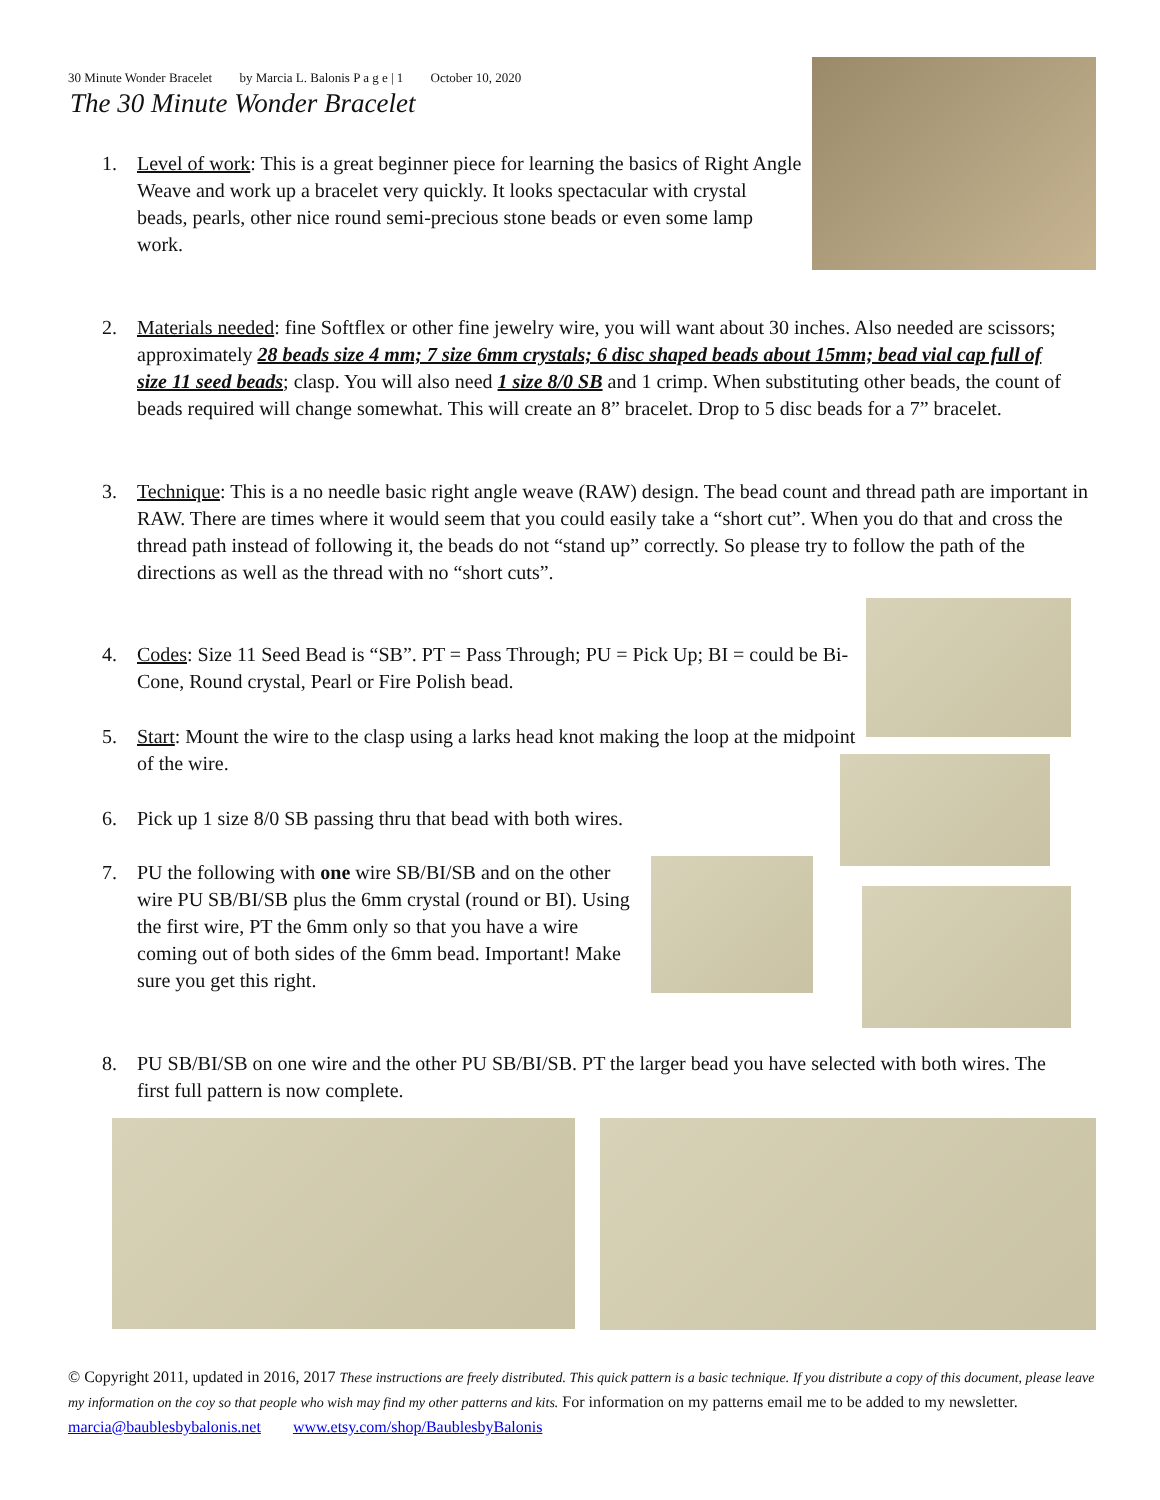30 Minute Wonder Bracelet by Marcia L. Balonis P a g e | 1 October 10, 2020
The 30 Minute Wonder Bracelet
1.
Level of work: This is a great beginner piece for learning the basics of Right Angle Weave and work up a bracelet very quickly. It looks spectacular with crystal beads, pearls, other nice round semi-precious stone beads or even some lamp work.
2.
Materials needed: fine Softflex or other fine jewelry wire, you will want about 30 inches. Also needed are scissors; approximately 28 beads size 4 mm; 7 size 6mm crystals; 6 disc shaped beads about 15mm; bead vial cap full of size 11 seed beads; clasp. You will also need 1 size 8/0 SB and 1 crimp. When substituting other beads, the count of beads required will change somewhat. This will create an 8” bracelet. Drop to 5 disc beads for a 7” bracelet.
3.
Technique: This is a no needle basic right angle weave (RAW) design. The bead count and thread path are important in RAW. There are times where it would seem that you could easily take a “short cut”. When you do that and cross the thread path instead of following it, the beads do not “stand up” correctly. So please try to follow the path of the directions as well as the thread with no “short cuts”.
4.
Codes: Size 11 Seed Bead is “SB”. PT = Pass Through; PU = Pick Up; BI = could be Bi-Cone, Round crystal, Pearl or Fire Polish bead.
5.
Start: Mount the wire to the clasp using a larks head knot making the loop at the midpoint of the wire.
6.
Pick up 1 size 8/0 SB passing thru that bead with both wires.
7.
PU the following with one wire SB/BI/SB and on the other wire PU SB/BI/SB plus the 6mm crystal (round or BI). Using the first wire, PT the 6mm only so that you have a wire coming out of both sides of the 6mm bead. Important! Make sure you get this right.
8.
PU SB/BI/SB on one wire and the other PU SB/BI/SB. PT the larger bead you have selected with both wires. The first full pattern is now complete.
© Copyright 2011, updated in 2016, 2017 These instructions are freely distributed. This quick pattern is a basic technique. If you distribute a copy of this document, please leave my information on the coy so that people who wish may find my other patterns and kits. For information on my patterns email me to be added to my newsletter. marcia@baublesbybalonis.net www.etsy.com/shop/BaublesbyBalonis